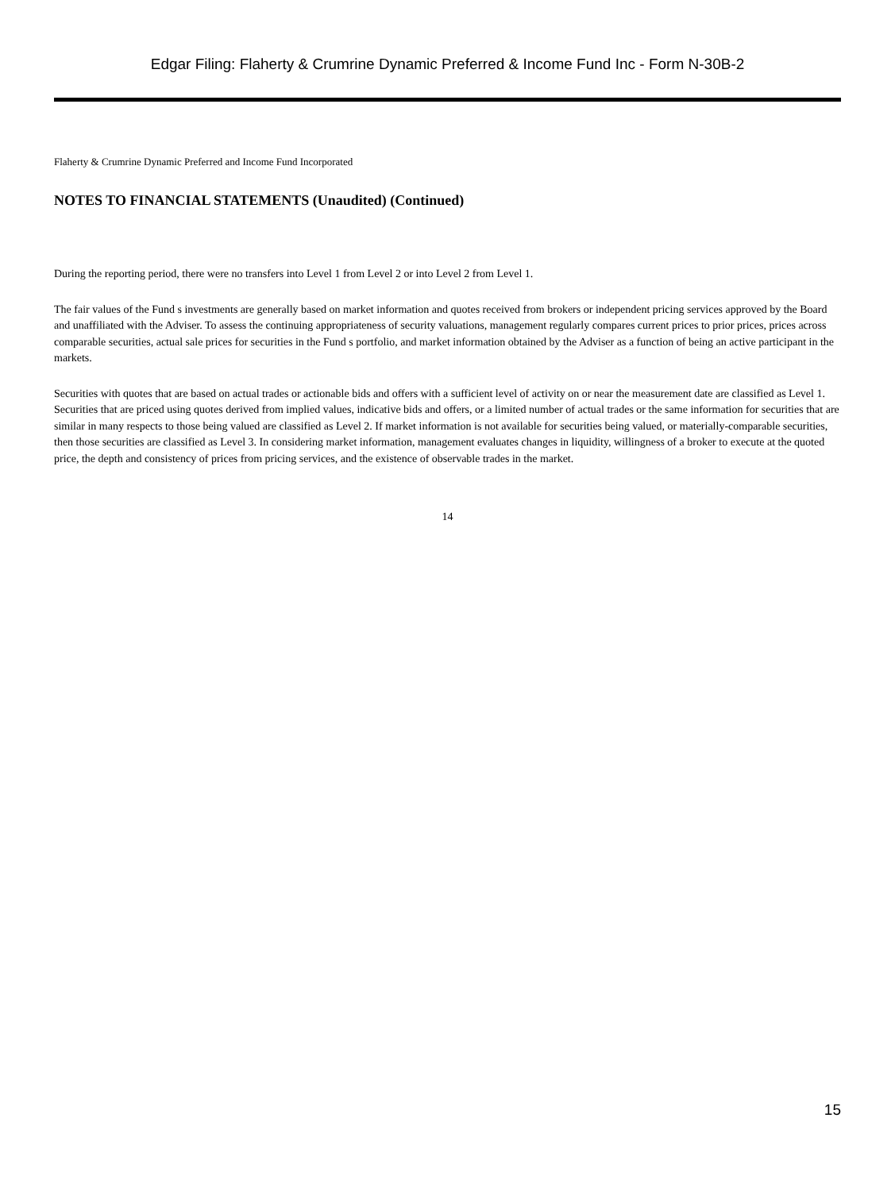Edgar Filing: Flaherty & Crumrine Dynamic Preferred & Income Fund Inc - Form N-30B-2
Flaherty & Crumrine Dynamic Preferred and Income Fund Incorporated
NOTES TO FINANCIAL STATEMENTS (Unaudited) (Continued)
During the reporting period, there were no transfers into Level 1 from Level 2 or into Level 2 from Level 1.
The fair values of the Fund s investments are generally based on market information and quotes received from brokers or independent pricing services approved by the Board and unaffiliated with the Adviser. To assess the continuing appropriateness of security valuations, management regularly compares current prices to prior prices, prices across comparable securities, actual sale prices for securities in the Fund s portfolio, and market information obtained by the Adviser as a function of being an active participant in the markets.
Securities with quotes that are based on actual trades or actionable bids and offers with a sufficient level of activity on or near the measurement date are classified as Level 1. Securities that are priced using quotes derived from implied values, indicative bids and offers, or a limited number of actual trades or the same information for securities that are similar in many respects to those being valued are classified as Level 2. If market information is not available for securities being valued, or materially-comparable securities, then those securities are classified as Level 3. In considering market information, management evaluates changes in liquidity, willingness of a broker to execute at the quoted price, the depth and consistency of prices from pricing services, and the existence of observable trades in the market.
14
15